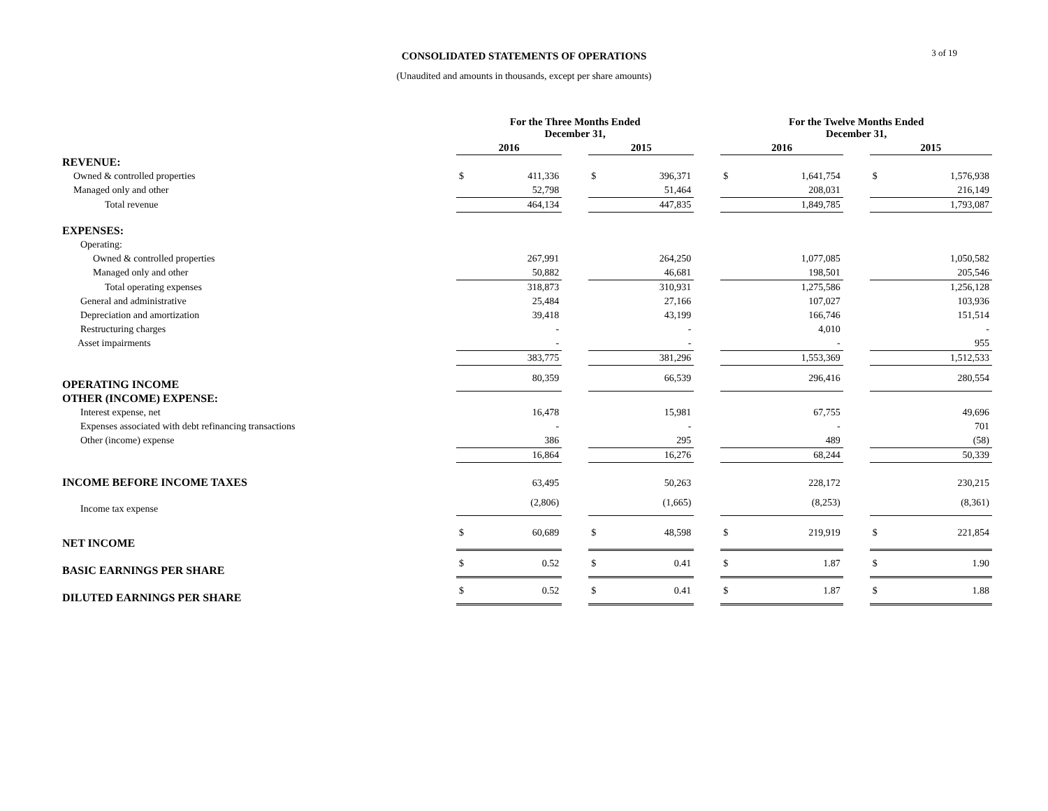3 of 19
CONSOLIDATED STATEMENTS OF OPERATIONS
(Unaudited and amounts in thousands, except per share amounts)
| | For the Three Months Ended December 31, | | | | | | For the Twelve Months Ended December 31, | | | | |
| --- | --- | --- | --- | --- | --- | --- | --- | --- | --- | --- | --- |
| | 2016 | | | 2015 | | | 2016 | | | 2015 | |
| REVENUE: | | | | | | | | | | | |
| Owned & controlled properties | $ | 411,336 | | $ | 396,371 | | $ | 1,641,754 | | $ | 1,576,938 |
| Managed only and other | | 52,798 | | | 51,464 | | | 208,031 | | | 216,149 |
| Total revenue | | 464,134 | | | 447,835 | | | 1,849,785 | | | 1,793,087 |
| EXPENSES: | | | | | | | | | | | |
| Operating: | | | | | | | | | | | |
| Owned & controlled properties | | 267,991 | | | 264,250 | | | 1,077,085 | | | 1,050,582 |
| Managed only and other | | 50,882 | | | 46,681 | | | 198,501 | | | 205,546 |
| Total operating expenses | | 318,873 | | | 310,931 | | | 1,275,586 | | | 1,256,128 |
| General and administrative | | 25,484 | | | 27,166 | | | 107,027 | | | 103,936 |
| Depreciation and amortization | | 39,418 | | | 43,199 | | | 166,746 | | | 151,514 |
| Restructuring charges | | - | | | - | | | 4,010 | | | - |
| Asset impairments | | - | | | - | | | - | | | 955 |
| | | 383,775 | | | 381,296 | | | 1,553,369 | | | 1,512,533 |
| OPERATING INCOME | | 80,359 | | | 66,539 | | | 296,416 | | | 280,554 |
| OTHER (INCOME) EXPENSE: | | | | | | | | | | | |
| Interest expense, net | | 16,478 | | | 15,981 | | | 67,755 | | | 49,696 |
| Expenses associated with debt refinancing transactions | | - | | | - | | | - | | | 701 |
| Other (income) expense | | 386 | | | 295 | | | 489 | | | (58) |
| | | 16,864 | | | 16,276 | | | 68,244 | | | 50,339 |
| INCOME BEFORE INCOME TAXES | | 63,495 | | | 50,263 | | | 228,172 | | | 230,215 |
| Income tax expense | | (2,806) | | | (1,665) | | | (8,253) | | | (8,361) |
| NET INCOME | $ | 60,689 | | $ | 48,598 | | $ | 219,919 | | $ | 221,854 |
| BASIC EARNINGS PER SHARE | $ | 0.52 | | $ | 0.41 | | $ | 1.87 | | $ | 1.90 |
| DILUTED EARNINGS PER SHARE | $ | 0.52 | | $ | 0.41 | | $ | 1.87 | | $ | 1.88 |